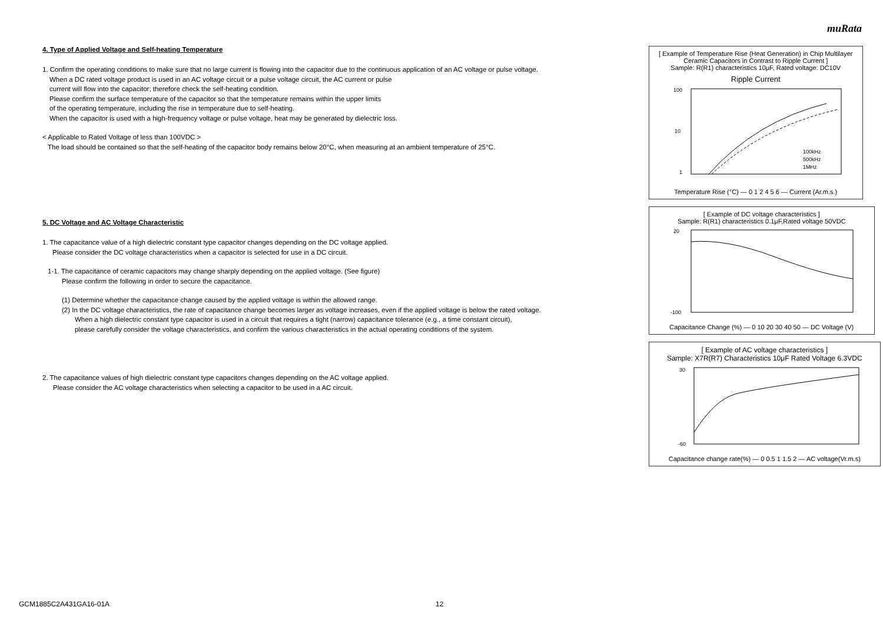muRata
4. Type of Applied Voltage and Self-heating Temperature
1. Confirm the operating conditions to make sure that no large current is flowing into the capacitor due to the continuous application of an AC voltage or pulse voltage.
When a DC rated voltage product is used in an AC voltage circuit or a pulse voltage circuit, the AC current or pulse
current will flow into the capacitor; therefore check the self-heating condition.
Please confirm the surface temperature of the capacitor so that the temperature remains within the upper limits
of the operating temperature, including the rise in temperature due to self-heating.
When the capacitor is used with a high-frequency voltage or pulse voltage, heat may be generated by dielectric loss.
< Applicable to Rated Voltage of less than 100VDC >
The load should be contained so that the self-heating of the capacitor body remains below 20°C, when measuring at an ambient temperature of 25°C.
5. DC Voltage and AC Voltage Characteristic
1. The capacitance value of a high dielectric constant type capacitor changes depending on the DC voltage applied.
Please consider the DC voltage characteristics when a capacitor is selected for use in a DC circuit.
1-1. The capacitance of ceramic capacitors may change sharply depending on the applied voltage. (See figure)
Please confirm the following in order to secure the capacitance.
(1) Determine whether the capacitance change caused by the applied voltage is within the allowed range.
(2) In the DC voltage characteristics, the rate of capacitance change becomes larger as voltage increases, even if the applied voltage is below the rated voltage.
When a high dielectric constant type capacitor is used in a circuit that requires a tight (narrow) capacitance tolerance (e.g., a time constant circuit),
please carefully consider the voltage characteristics, and confirm the various characteristics in the actual operating conditions of the system.
2. The capacitance values of high dielectric constant type capacitors changes depending on the AC voltage applied.
Please consider the AC voltage characteristics when selecting a capacitor to be used in a AC circuit.
[ Example of Temperature Rise (Heat Generation) in Chip Multilayer Ceramic Capacitors in Contrast to Ripple Current ]
Sample: R(R1) characteristics 10μF, Rated voltage: DC10V
Ripple Current
100
10
1
100kHz
500kHz
1MHz
Temperature Rise (°C) — 0 1 2 4 5 6 — Current (Ar.m.s.)
[ Example of DC voltage characteristics ]
Sample: R(R1) characteristics 0.1μF,Rated voltage 50VDC
20
-100
Capacitance Change (%) — 0 10 20 30 40 50 — DC Voltage (V)
[ Example of AC voltage characteristics ]
Sample: X7R(R7) Characteristics 10μF Rated Voltage 6.3VDC
30
-60
Capacitance change rate(%) — 0 0.5 1 1.5 2 — AC voltage(Vr.m.s)
GCM1885C2A431GA16-01A 12